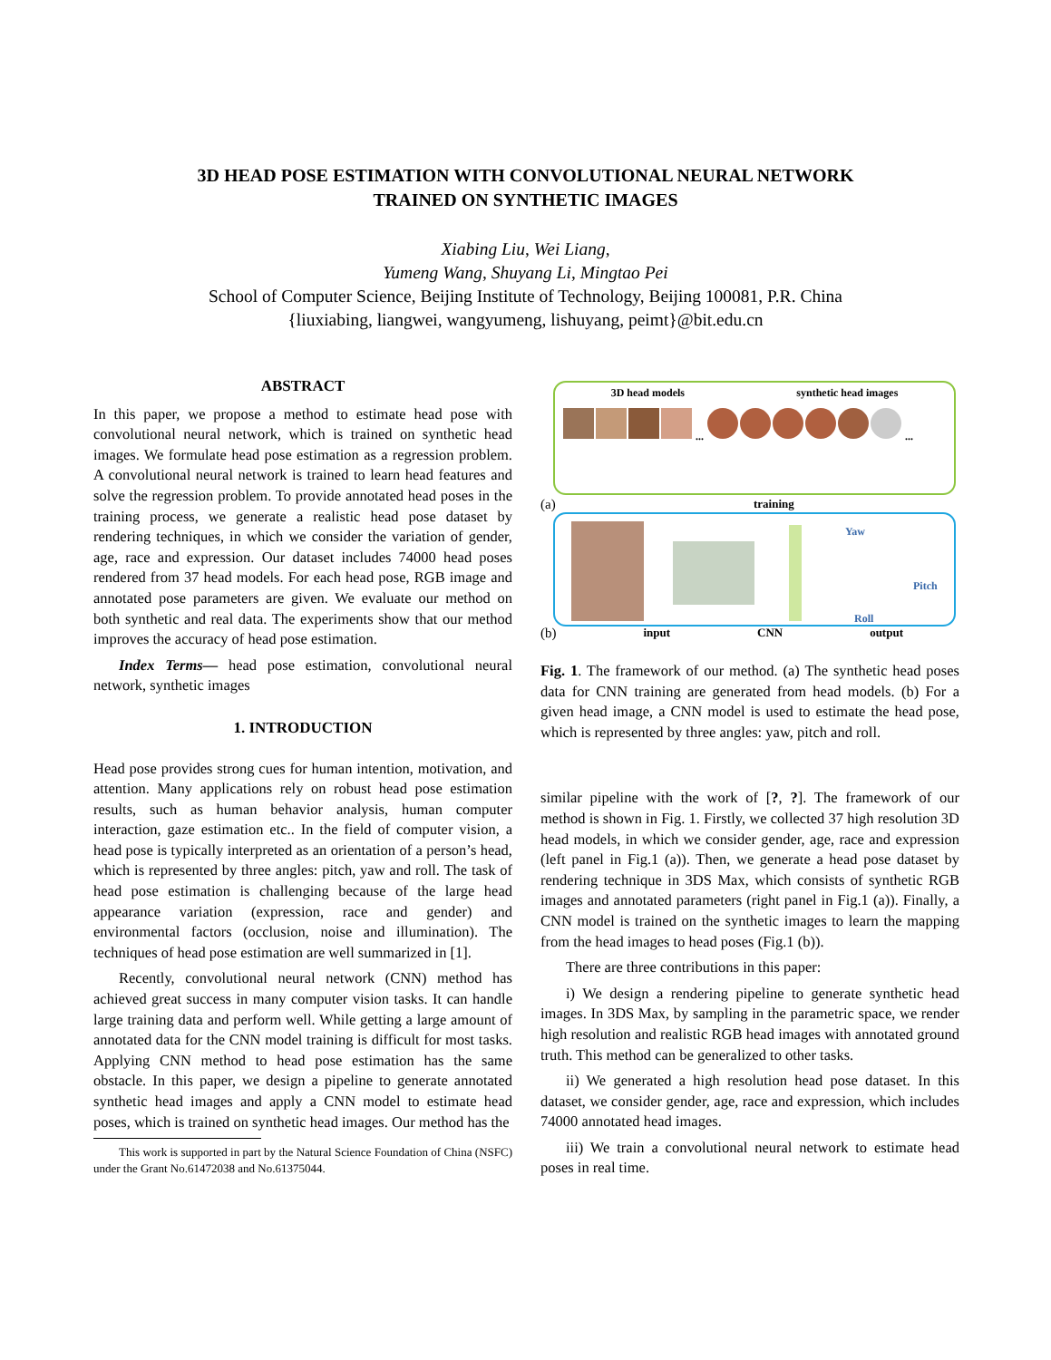3D HEAD POSE ESTIMATION WITH CONVOLUTIONAL NEURAL NETWORK
TRAINED ON SYNTHETIC IMAGES
Xiabing Liu, Wei Liang,
Yumeng Wang, Shuyang Li, Mingtao Pei
School of Computer Science, Beijing Institute of Technology, Beijing 100081, P.R. China
{liuxiabing, liangwei, wangyumeng, lishuyang, peimt}@bit.edu.cn
ABSTRACT
In this paper, we propose a method to estimate head pose with convolutional neural network, which is trained on synthetic head images. We formulate head pose estimation as a regression problem. A convolutional neural network is trained to learn head features and solve the regression problem. To provide annotated head poses in the training process, we generate a realistic head pose dataset by rendering techniques, in which we consider the variation of gender, age, race and expression. Our dataset includes 74000 head poses rendered from 37 head models. For each head pose, RGB image and annotated pose parameters are given. We evaluate our method on both synthetic and real data. The experiments show that our method improves the accuracy of head pose estimation.
Index Terms— head pose estimation, convolutional neural network, synthetic images
1. INTRODUCTION
Head pose provides strong cues for human intention, motivation, and attention. Many applications rely on robust head pose estimation results, such as human behavior analysis, human computer interaction, gaze estimation etc.. In the field of computer vision, a head pose is typically interpreted as an orientation of a person’s head, which is represented by three angles: pitch, yaw and roll. The task of head pose estimation is challenging because of the large head appearance variation (expression, race and gender) and environmental factors (occlusion, noise and illumination). The techniques of head pose estimation are well summarized in [1].
Recently, convolutional neural network (CNN) method has achieved great success in many computer vision tasks. It can handle large training data and perform well. While getting a large amount of annotated data for the CNN model training is difficult for most tasks. Applying CNN method to head pose estimation has the same obstacle. In this paper, we design a pipeline to generate annotated synthetic head images and apply a CNN model to estimate head poses, which is trained on synthetic head images. Our method has the
This work is supported in part by the Natural Science Foundation of China (NSFC) under the Grant No.61472038 and No.61375044.
3D head models synthetic head images
... ...
(a) training
Yaw
Pitch
Roll
(b) input CNN output
Fig. 1. The framework of our method. (a) The synthetic head poses data for CNN training are generated from head models. (b) For a given head image, a CNN model is used to estimate the head pose, which is represented by three angles: yaw, pitch and roll.
similar pipeline with the work of [?, ?]. The framework of our method is shown in Fig. 1. Firstly, we collected 37 high resolution 3D head models, in which we consider gender, age, race and expression (left panel in Fig.1 (a)). Then, we generate a head pose dataset by rendering technique in 3DS Max, which consists of synthetic RGB images and annotated parameters (right panel in Fig.1 (a)). Finally, a CNN model is trained on the synthetic images to learn the mapping from the head images to head poses (Fig.1 (b)).
There are three contributions in this paper:
i) We design a rendering pipeline to generate synthetic head images. In 3DS Max, by sampling in the parametric space, we render high resolution and realistic RGB head images with annotated ground truth. This method can be generalized to other tasks.
ii) We generated a high resolution head pose dataset. In this dataset, we consider gender, age, race and expression, which includes 74000 annotated head images.
iii) We train a convolutional neural network to estimate head poses in real time.